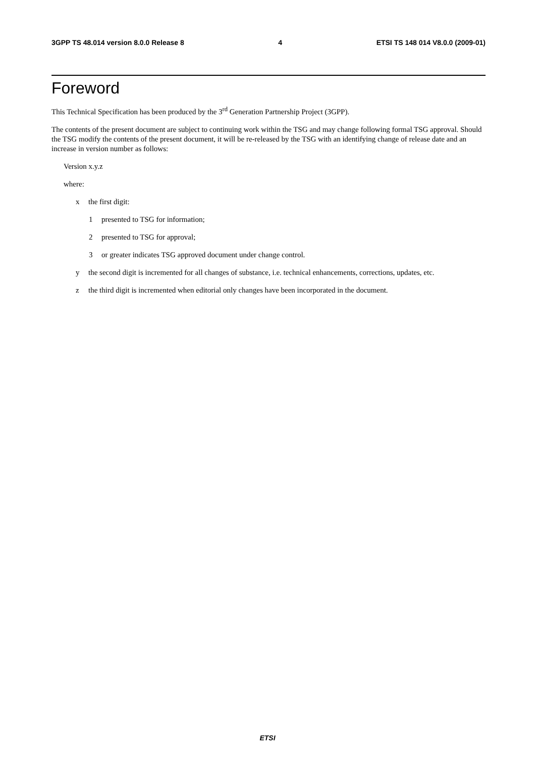3GPP TS 48.014 version 8.0.0 Release 8 4 ETSI TS 148 014 V8.0.0 (2009-01)
Foreword
This Technical Specification has been produced by the 3<sup>rd</sup> Generation Partnership Project (3GPP).
The contents of the present document are subject to continuing work within the TSG and may change following formal TSG approval. Should the TSG modify the contents of the present document, it will be re-released by the TSG with an identifying change of release date and an increase in version number as follows:
Version x.y.z
where:
x the first digit:
1 presented to TSG for information;
2 presented to TSG for approval;
3 or greater indicates TSG approved document under change control.
y the second digit is incremented for all changes of substance, i.e. technical enhancements, corrections, updates, etc.
z the third digit is incremented when editorial only changes have been incorporated in the document.
ETSI